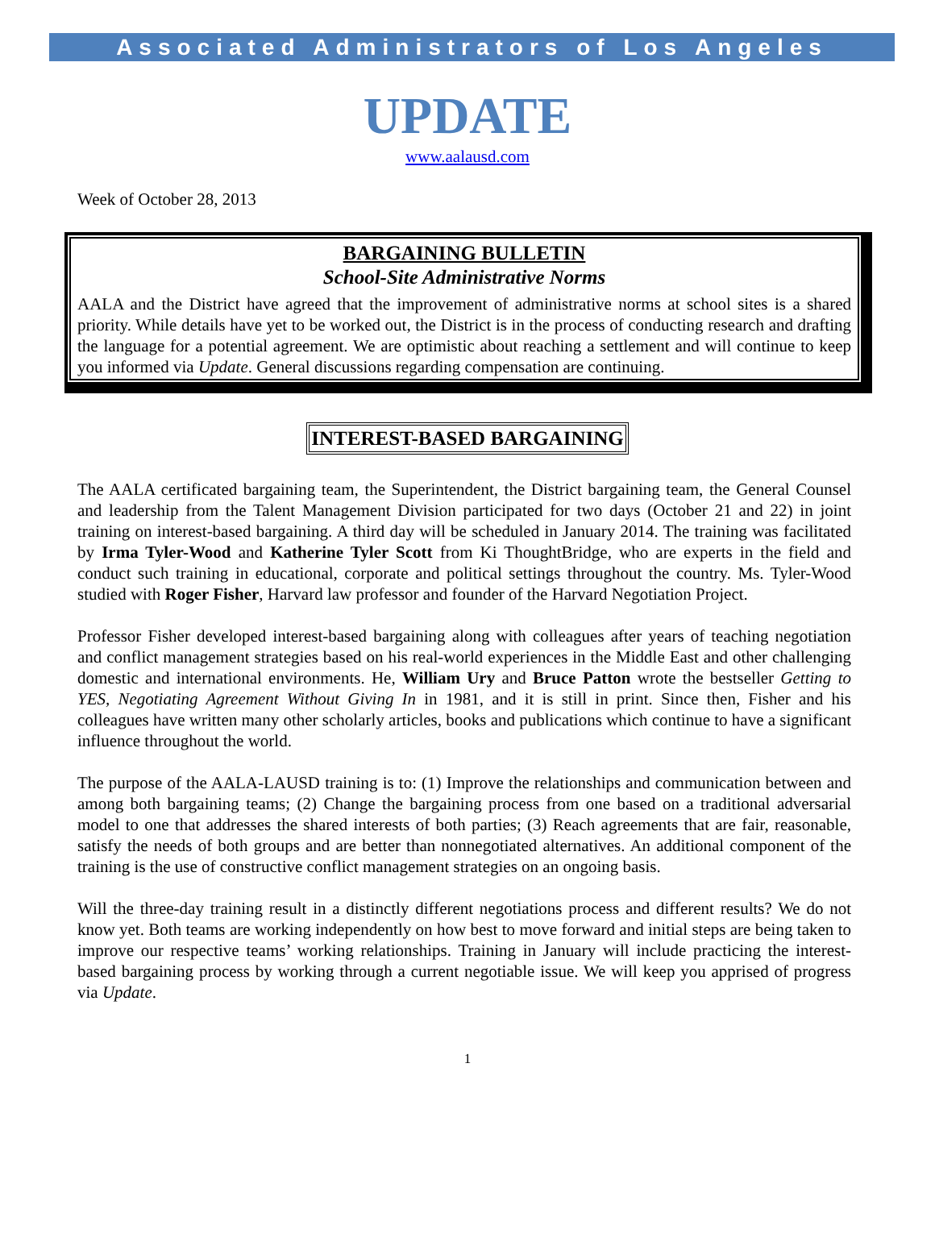Associated Administrators of Los Angeles
UPDATE
www.aalausd.com
Week of October 28, 2013
BARGAINING BULLETIN
School-Site Administrative Norms
AALA and the District have agreed that the improvement of administrative norms at school sites is a shared priority. While details have yet to be worked out, the District is in the process of conducting research and drafting the language for a potential agreement. We are optimistic about reaching a settlement and will continue to keep you informed via Update. General discussions regarding compensation are continuing.
INTEREST-BASED BARGAINING
The AALA certificated bargaining team, the Superintendent, the District bargaining team, the General Counsel and leadership from the Talent Management Division participated for two days (October 21 and 22) in joint training on interest-based bargaining. A third day will be scheduled in January 2014. The training was facilitated by Irma Tyler-Wood and Katherine Tyler Scott from Ki ThoughtBridge, who are experts in the field and conduct such training in educational, corporate and political settings throughout the country. Ms. Tyler-Wood studied with Roger Fisher, Harvard law professor and founder of the Harvard Negotiation Project.
Professor Fisher developed interest-based bargaining along with colleagues after years of teaching negotiation and conflict management strategies based on his real-world experiences in the Middle East and other challenging domestic and international environments. He, William Ury and Bruce Patton wrote the bestseller Getting to YES, Negotiating Agreement Without Giving In in 1981, and it is still in print. Since then, Fisher and his colleagues have written many other scholarly articles, books and publications which continue to have a significant influence throughout the world.
The purpose of the AALA-LAUSD training is to: (1) Improve the relationships and communication between and among both bargaining teams; (2) Change the bargaining process from one based on a traditional adversarial model to one that addresses the shared interests of both parties; (3) Reach agreements that are fair, reasonable, satisfy the needs of both groups and are better than nonnegotiated alternatives. An additional component of the training is the use of constructive conflict management strategies on an ongoing basis.
Will the three-day training result in a distinctly different negotiations process and different results? We do not know yet. Both teams are working independently on how best to move forward and initial steps are being taken to improve our respective teams’ working relationships. Training in January will include practicing the interest-based bargaining process by working through a current negotiable issue. We will keep you apprised of progress via Update.
1